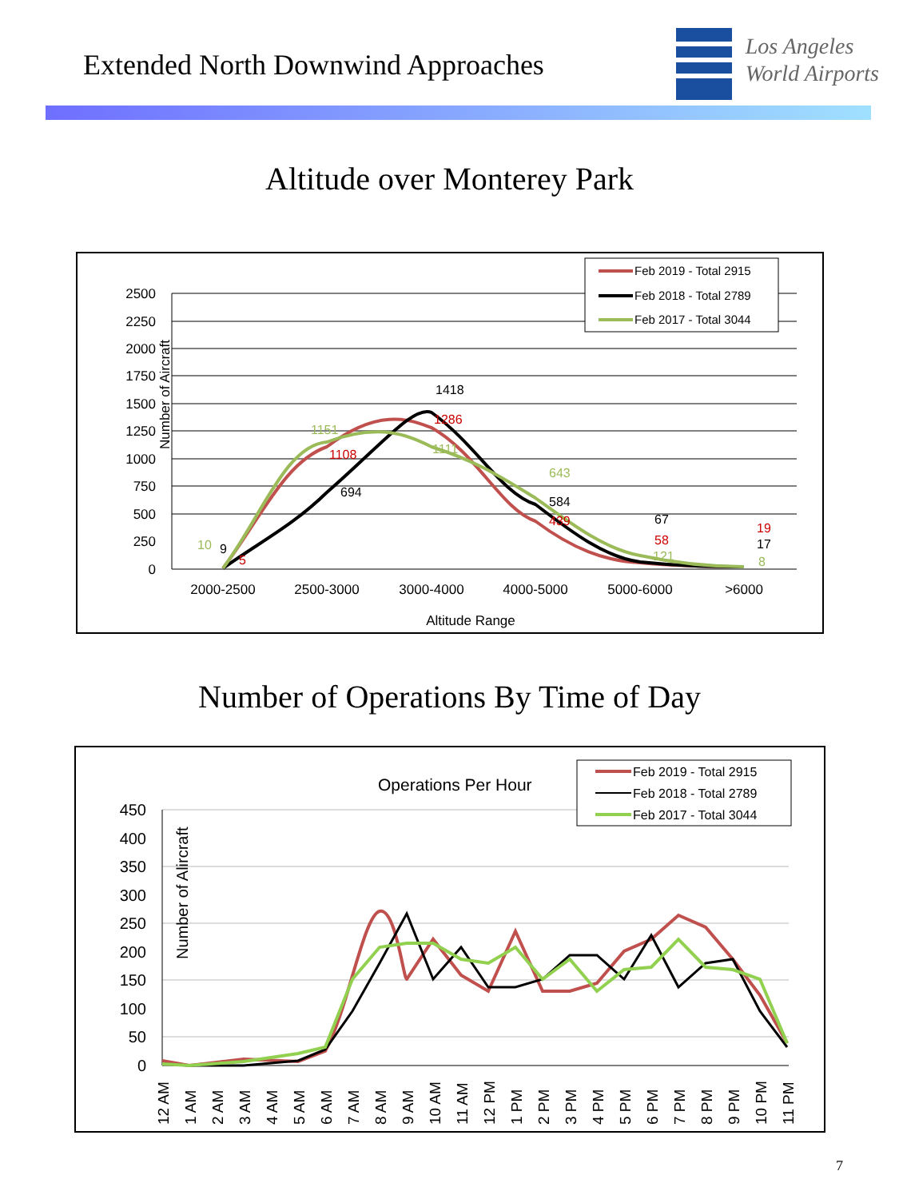Extended North Downwind Approaches
Los Angeles
World Airports
Altitude over Monterey Park
2500
2250
2000
1750
1500
1250
1000
750
500
250
0
Number of Aircraft
2000-2500
2500-3000
3000-4000
4000-5000
5000-6000
>6000
Altitude Range
10
9
5
1151
1108
694
1418
1286
1111
643
584
439
67
58
121
19
17
8
Feb 2019 - Total 2915
Feb 2018 - Total 2789
Feb 2017 - Total 3044
Number of Operations By Time of Day
Operations Per Hour
450
400
350
300
250
200
150
100
50
0
Number of Alircraft
12 AM
1 AM
2 AM
3 AM
4 AM
5 AM
6 AM
7 AM
8 AM
9 AM
10 AM
11 AM
12 PM
1 PM
2 PM
3 PM
4 PM
5 PM
6 PM
7 PM
8 PM
9 PM
10 PM
11 PM
Feb 2019 - Total 2915
Feb 2018 - Total 2789
Feb 2017 - Total 3044
7